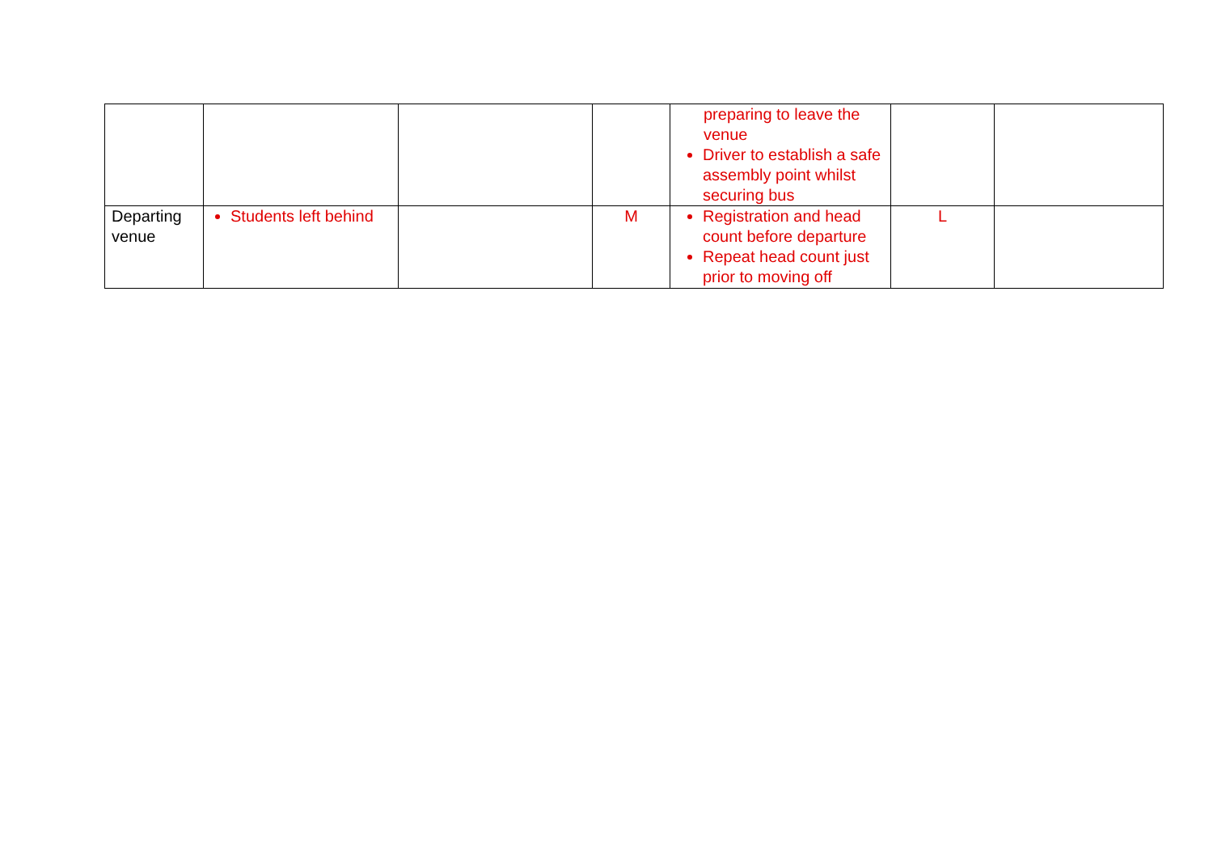| | | | | preparing to leave the venue Driver to establish a safe assembly point whilst securing bus | | |
| Departing venue | Students left behind | | M | Registration and head count before departure Repeat head count just prior to moving off | L | |